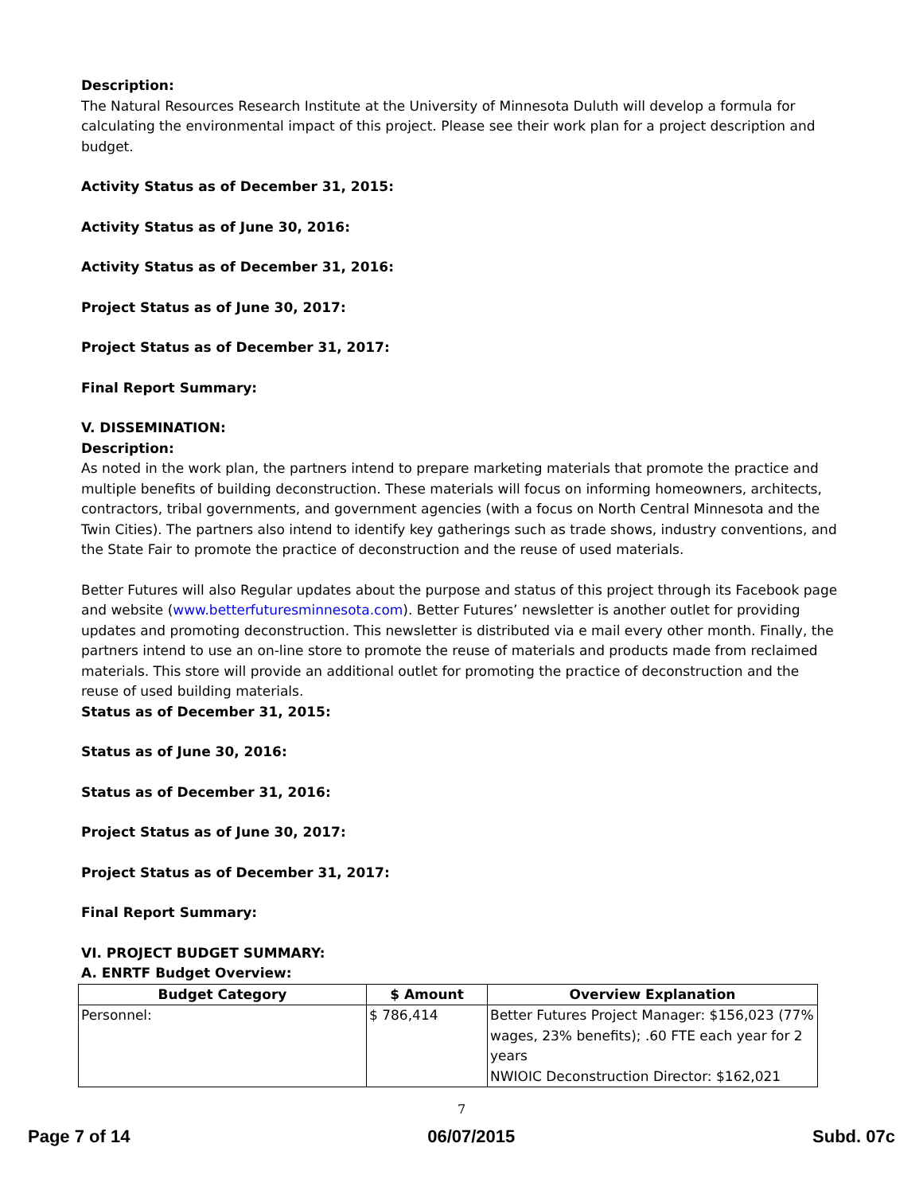Description:
The Natural Resources Research Institute at the University of Minnesota Duluth will develop a formula for calculating the environmental impact of this project. Please see their work plan for a project description and budget.
Activity Status as of December 31, 2015:
Activity Status as of June 30, 2016:
Activity Status as of December 31, 2016:
Project Status as of June 30, 2017:
Project Status as of December 31, 2017:
Final Report Summary:
V. DISSEMINATION:
Description:
As noted in the work plan, the partners intend to prepare marketing materials that promote the practice and multiple benefits of building deconstruction. These materials will focus on informing homeowners, architects, contractors, tribal governments, and government agencies (with a focus on North Central Minnesota and the Twin Cities). The partners also intend to identify key gatherings such as trade shows, industry conventions, and the State Fair to promote the practice of deconstruction and the reuse of used materials.
Better Futures will also Regular updates about the purpose and status of this project through its Facebook page and website (www.betterfuturesminnesota.com). Better Futures’ newsletter is another outlet for providing updates and promoting deconstruction. This newsletter is distributed via e mail every other month. Finally, the partners intend to use an on-line store to promote the reuse of materials and products made from reclaimed materials. This store will provide an additional outlet for promoting the practice of deconstruction and the reuse of used building materials.
Status as of December 31, 2015:
Status as of June 30, 2016:
Status as of December 31, 2016:
Project Status as of June 30, 2017:
Project Status as of December 31, 2017:
Final Report Summary:
VI. PROJECT BUDGET SUMMARY:
A. ENRTF Budget Overview:
| Budget Category | $ Amount | Overview Explanation |
| --- | --- | --- |
| Personnel: | $ 786,414 | Better Futures Project Manager: $156,023 (77% wages, 23% benefits); .60 FTE each year for 2 years NWIOIC Deconstruction Director: $162,021 |
7
Page 7 of 14 06/07/2015 Subd. 07c